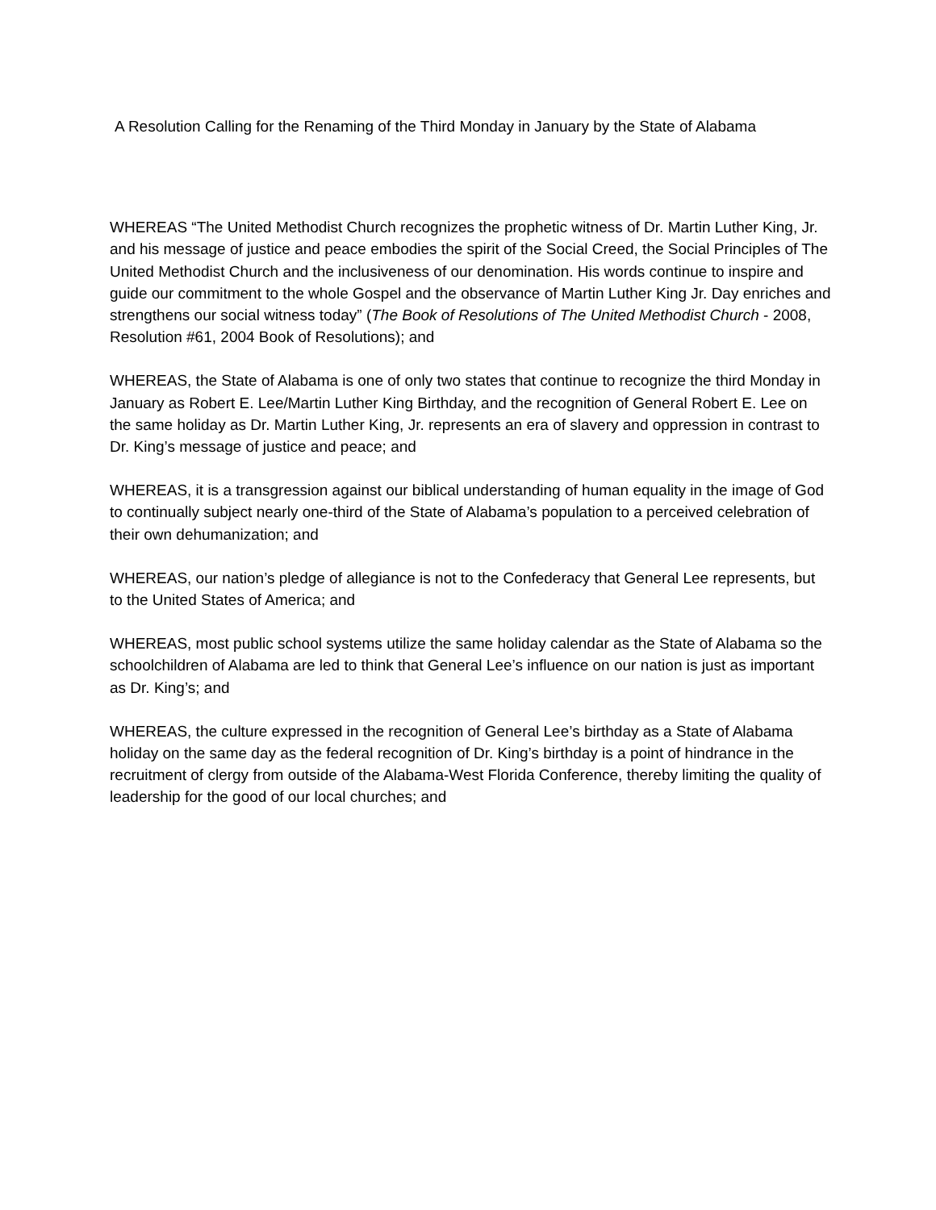A Resolution Calling for the Renaming of the Third Monday in January by the State of Alabama
WHEREAS “The United Methodist Church recognizes the prophetic witness of Dr. Martin Luther King, Jr. and his message of justice and peace embodies the spirit of the Social Creed, the Social Principles of The United Methodist Church and the inclusiveness of our denomination. His words continue to inspire and guide our commitment to the whole Gospel and the observance of Martin Luther King Jr. Day enriches and strengthens our social witness today” (The Book of Resolutions of The United Methodist Church - 2008, Resolution #61, 2004 Book of Resolutions); and
WHEREAS, the State of Alabama is one of only two states that continue to recognize the third Monday in January as Robert E. Lee/Martin Luther King Birthday, and the recognition of General Robert E. Lee on the same holiday as Dr. Martin Luther King, Jr. represents an era of slavery and oppression in contrast to Dr. King’s message of justice and peace; and
WHEREAS, it is a transgression against our biblical understanding of human equality in the image of God to continually subject nearly one-third of the State of Alabama’s population to a perceived celebration of their own dehumanization; and
WHEREAS, our nation’s pledge of allegiance is not to the Confederacy that General Lee represents, but to the United States of America; and
WHEREAS, most public school systems utilize the same holiday calendar as the State of Alabama so the schoolchildren of Alabama are led to think that General Lee’s influence on our nation is just as important as Dr. King’s; and
WHEREAS, the culture expressed in the recognition of General Lee’s birthday as a State of Alabama holiday on the same day as the federal recognition of Dr. King’s birthday is a point of hindrance in the recruitment of clergy from outside of the Alabama-West Florida Conference, thereby limiting the quality of leadership for the good of our local churches; and